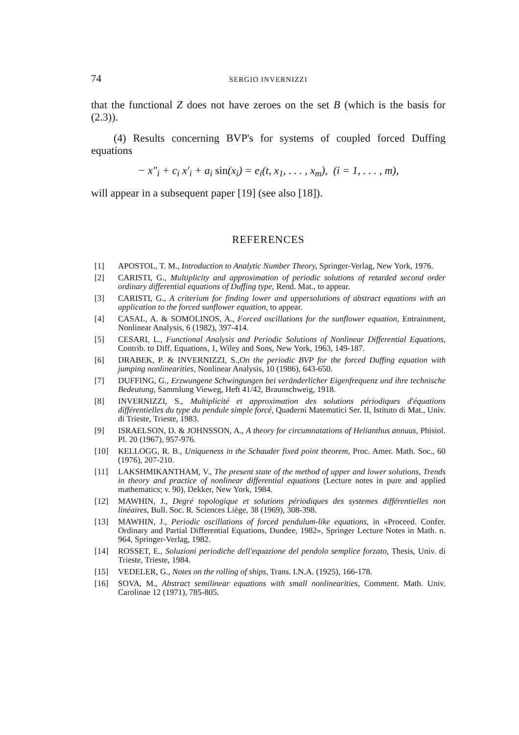74 SERGIO INVERNIZZI
that the functional Z does not have zeroes on the set B (which is the basis for (2.3)).
(4) Results concerning BVP's for systems of coupled forced Duffing equations
− x″<sub>i</sub> + c<sub>i</sub> x′<sub>i</sub> + a<sub>i</sub> sin(x<sub>i</sub>) = e<sub>i</sub>(t, x<sub>1</sub>, . . . , x<sub>m</sub>), (i = 1, . . . , m),
will appear in a subsequent paper [19] (see also [18]).
REFERENCES
[1] APOSTOL, T. M., Introduction to Analytic Number Theory, Springer-Verlag, New York, 1976.
[2] CARISTI, G., Multiplicity and approximation of periodic solutions of retarded second order ordinary differential equations of Duffing type, Rend. Mat., to appear.
[3] CARISTI, G., A criterium for finding lower and uppersolutions of abstract equations with an application to the forced sunflower equation, to appear.
[4] CASAL, A. & SOMOLINOS, A., Forced oscillations for the sunflower equation, Entrainment, Nonlinear Analysis, 6 (1982), 397-414.
[5] CESARI, L., Functional Analysis and Periodic Solutions of Nonlinear Differential Equations, Contrib. to Diff. Equations, 1, Wiley and Sons, New York, 1963, 149-187.
[6] DRABEK, P. & INVERNIZZI, S.,On the periodic BVP for the forced Duffing equation with jumping nonlinearities, Nonlinear Analysis, 10 (1986), 643-650.
[7] DUFFING, G., Erzwungene Schwingungen bei veränderlicher Eigenfrequenz und ihre technische Bedeutung, Sammlung Vieweg, Heft 41/42, Braunschweig, 1918.
[8] INVERNIZZI, S., Multiplicité et approximation des solutions périodiques d'équations différentielles du type du pendule simple forcé, Quaderni Matematici Ser. II, Istituto di Mat., Univ. di Trieste, Trieste, 1983.
[9] ISRAELSON, D. & JOHNSSON, A., A theory for circumnatations of Helianthus annuus, Phisiol. Pl. 20 (1967), 957-976.
[10] KELLOGG, R. B., Uniqueness in the Schauder fixed point theorem, Proc. Amer. Math. Soc., 60 (1976), 207-210.
[11] LAKSHMIKANTHAM, V., The present state of the method of upper and lower solutions, Trends in theory and practice of nonlinear differential equations (Lecture notes in pure and applied mathematics; v. 90), Dekker, New York, 1984.
[12] MAWHIN, J., Degré topologique et solutions périodiques des systemes différentielles non linéaires, Bull. Soc. R. Sciences Liège, 38 (1969), 308-398.
[13] MAWHIN, J., Periodic oscillations of forced pendulum-like equations, in «Proceed. Confer. Ordinary and Partial Differential Equations, Dundee, 1982», Springer Lecture Notes in Math. n. 964, Springer-Verlag, 1982.
[14] ROSSET, E., Soluzioni periodiche dell'equazione del pendolo semplice forzato, Thesis, Univ. di Trieste, Trieste, 1984.
[15] VEDELER, G., Notes on the rolling of ships, Trans. I.N.A. (1925), 166-178.
[16] SOVA, M., Abstract semilinear equations with small nonlinearities, Comment. Math. Univ. Carolinae 12 (1971), 785-805.